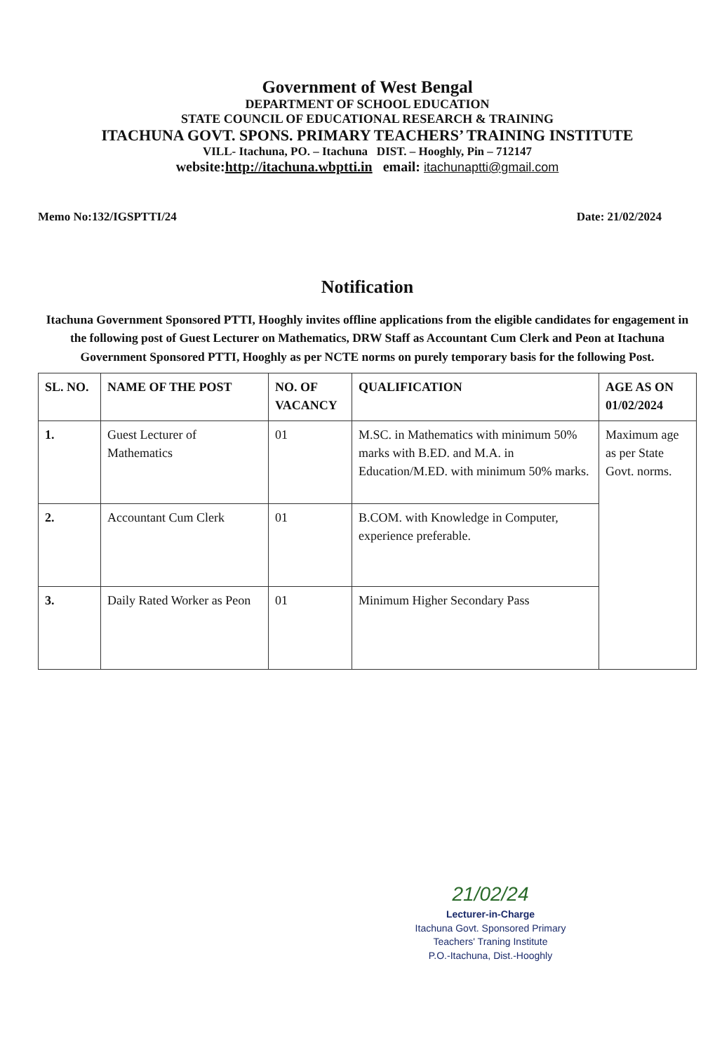Government of West Bengal
DEPARTMENT OF SCHOOL EDUCATION
STATE COUNCIL OF EDUCATIONAL RESEARCH & TRAINING
ITACHUNA GOVT. SPONS. PRIMARY TEACHERS’ TRAINING INSTITUTE
VILL- Itachuna, PO. – Itachuna DIST. – Hooghly, Pin – 712147
website:http://itachuna.wbptti.in email: itachunaptti@gmail.com
Memo No:132/IGSPTTI/24 Date: 21/02/2024
Notification
Itachuna Government Sponsored PTTI, Hooghly invites offline applications from the eligible candidates for engagement in the following post of Guest Lecturer on Mathematics, DRW Staff as Accountant Cum Clerk and Peon at Itachuna Government Sponsored PTTI, Hooghly as per NCTE norms on purely temporary basis for the following Post.
| SL. NO. | NAME OF THE POST | NO. OF VACANCY | QUALIFICATION | AGE AS ON 01/02/2024 |
| --- | --- | --- | --- | --- |
| 1. | Guest Lecturer of Mathematics | 01 | M.SC. in Mathematics with minimum 50% marks with B.ED. and M.A. in Education/M.ED. with minimum 50% marks. | Maximum age as per State Govt. norms. |
| 2. | Accountant Cum Clerk | 01 | B.COM. with Knowledge in Computer, experience preferable. | |
| 3. | Daily Rated Worker as Peon | 01 | Minimum Higher Secondary Pass | |
21/02/24
Lecturer-in-Charge
Itachuna Govt. Sponsored Primary
Teachers' Traning Institute
P.O.-Itachuna, Dist.-Hooghly